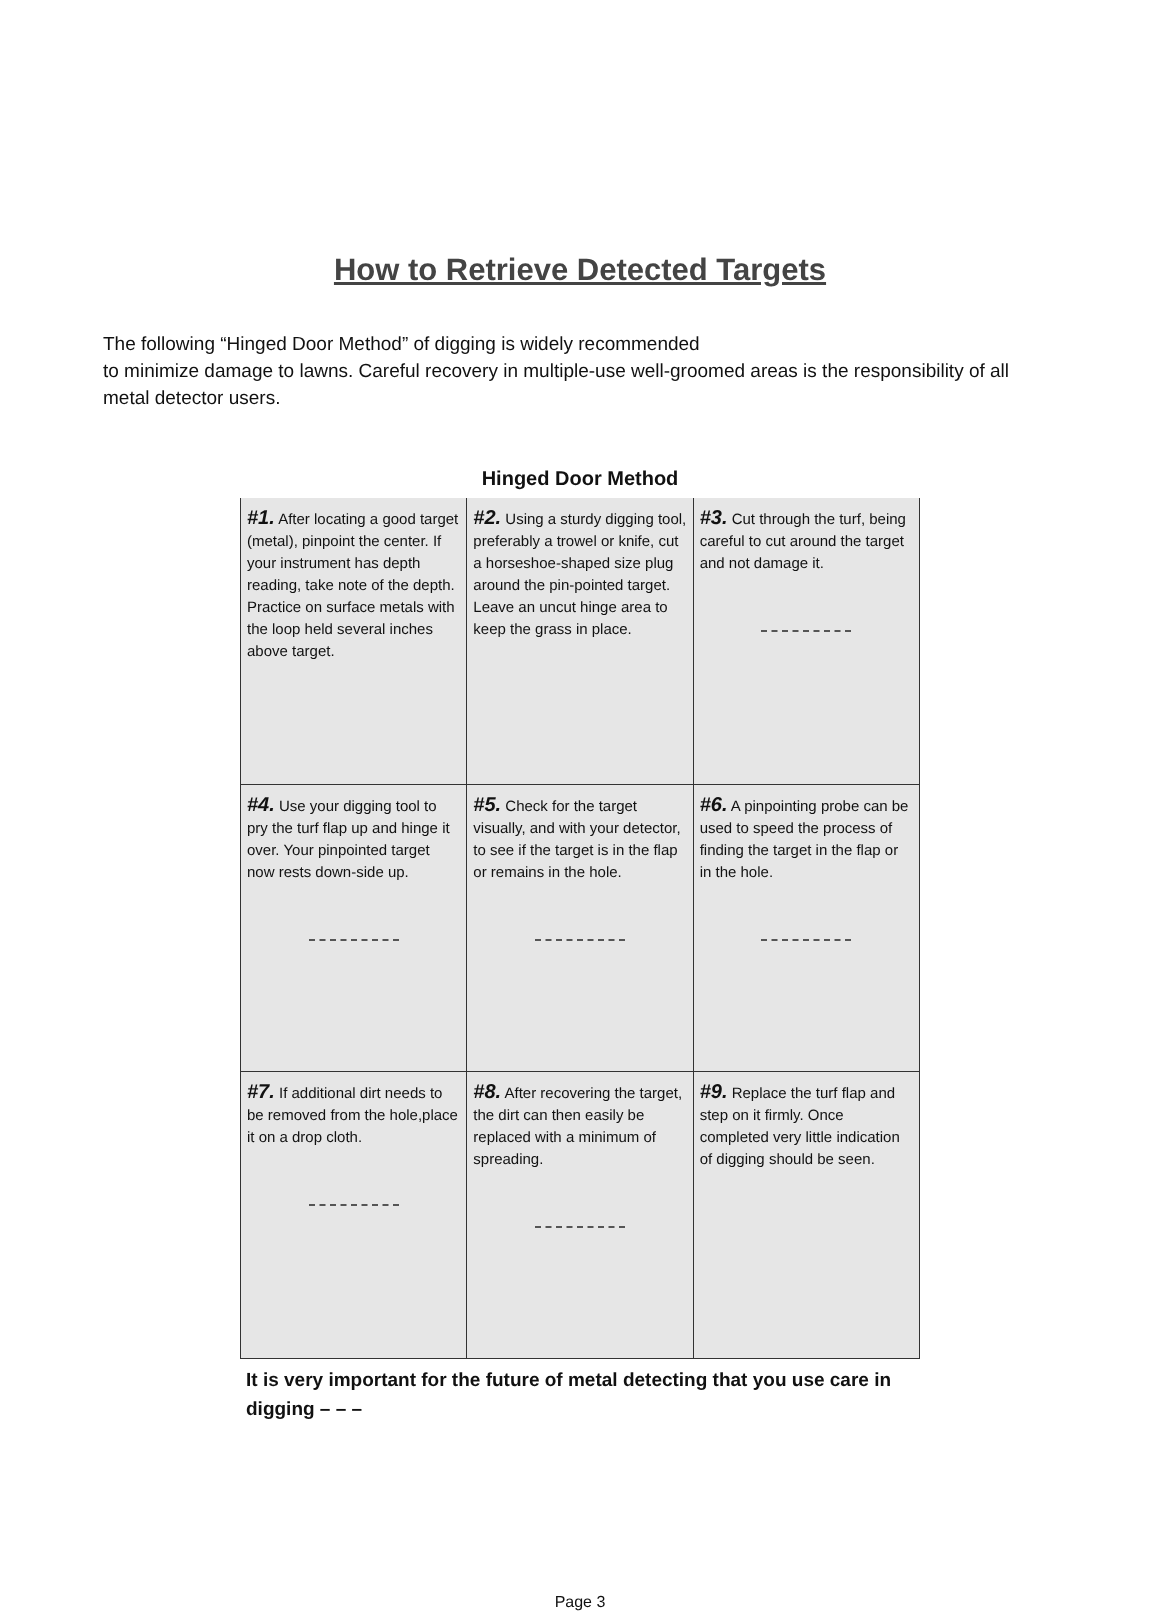How to Retrieve Detected Targets
The following “Hinged Door Method” of digging is widely recommended
to minimize damage to lawns. Careful recovery in multiple-use well-groomed areas is the responsibility of all metal detector users.
Hinged Door Method
| #1. After locating a good target (metal), pinpoint the center. If your instrument has depth reading, take note of the depth. Practice on surface metals with the loop held several inches above target. | #2. Using a sturdy digging tool, preferably a trowel or knife, cut a horseshoe-shaped size plug around the pin-pointed target. Leave an uncut hinge area to keep the grass in place. | #3. Cut through the turf, being careful to cut around the target and not damage it. |
| #4. Use your digging tool to pry the turf flap up and hinge it over. Your pinpointed target now rests down-side up. | #5. Check for the target visually, and with your detector, to see if the target is in the flap or remains in the hole. | #6. A pinpointing probe can be used to speed the process of finding the target in the flap or in the hole. |
| #7. If additional dirt needs to be removed from the hole,place it on a drop cloth. | #8. After recovering the target, the dirt can then easily be replaced with a minimum of spreading. | #9. Replace the turf flap and step on it firmly. Once completed very little indication of digging should be seen. |
It is very important for the future of metal detecting that you use care in digging – – –
Page 3